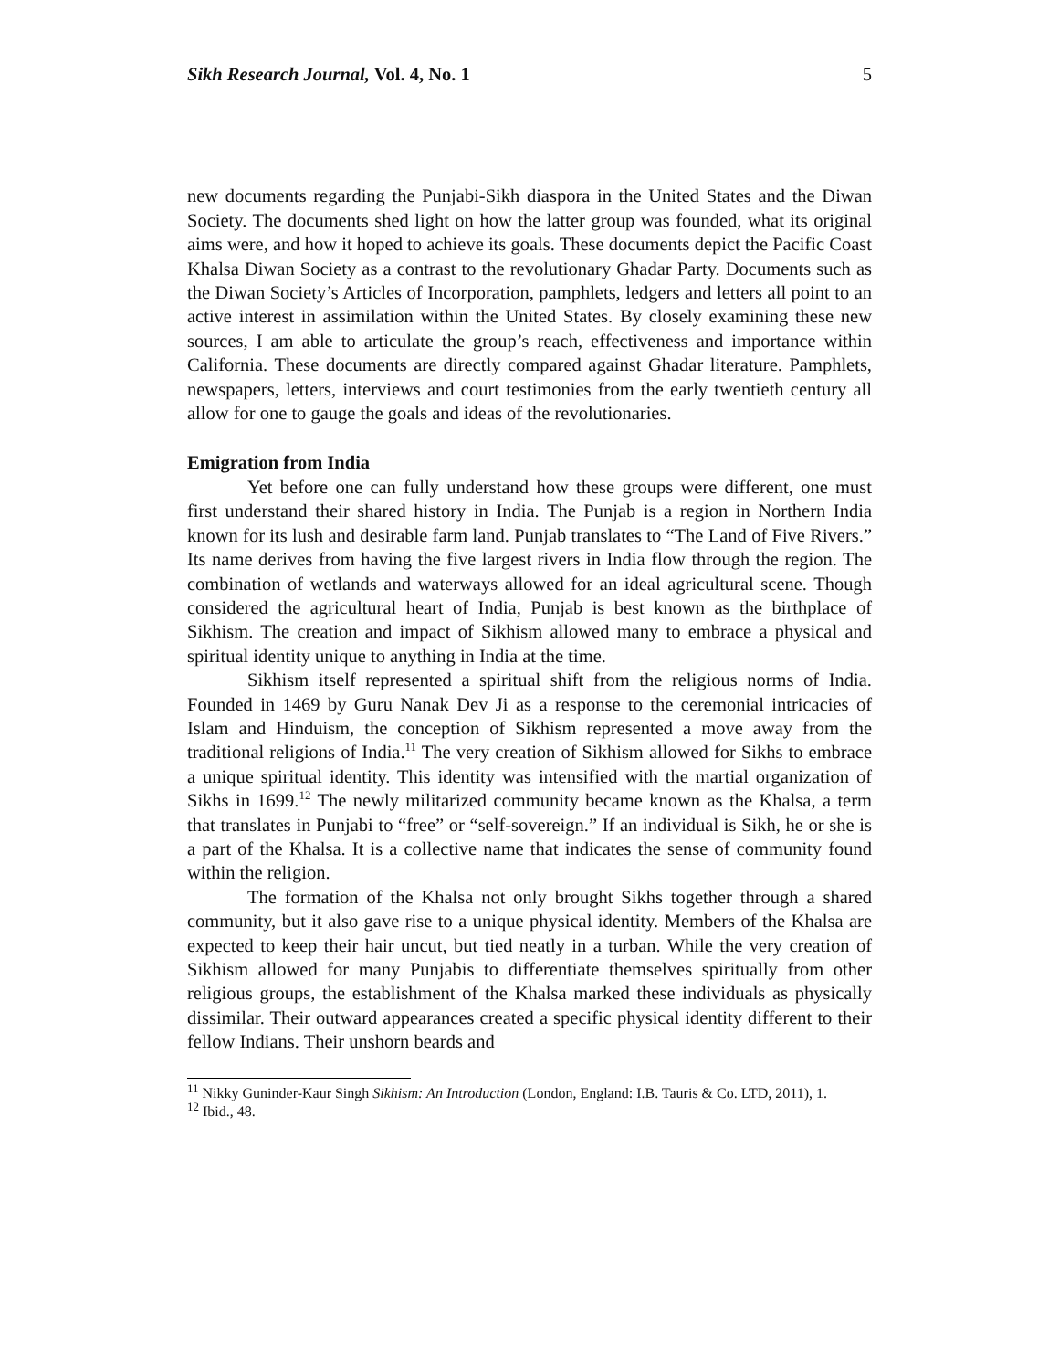Sikh Research Journal, Vol. 4, No. 1 5
new documents regarding the Punjabi-Sikh diaspora in the United States and the Diwan Society. The documents shed light on how the latter group was founded, what its original aims were, and how it hoped to achieve its goals. These documents depict the Pacific Coast Khalsa Diwan Society as a contrast to the revolutionary Ghadar Party. Documents such as the Diwan Society’s Articles of Incorporation, pamphlets, ledgers and letters all point to an active interest in assimilation within the United States. By closely examining these new sources, I am able to articulate the group’s reach, effectiveness and importance within California. These documents are directly compared against Ghadar literature. Pamphlets, newspapers, letters, interviews and court testimonies from the early twentieth century all allow for one to gauge the goals and ideas of the revolutionaries.
Emigration from India
Yet before one can fully understand how these groups were different, one must first understand their shared history in India. The Punjab is a region in Northern India known for its lush and desirable farm land. Punjab translates to “The Land of Five Rivers.” Its name derives from having the five largest rivers in India flow through the region. The combination of wetlands and waterways allowed for an ideal agricultural scene. Though considered the agricultural heart of India, Punjab is best known as the birthplace of Sikhism. The creation and impact of Sikhism allowed many to embrace a physical and spiritual identity unique to anything in India at the time.
Sikhism itself represented a spiritual shift from the religious norms of India. Founded in 1469 by Guru Nanak Dev Ji as a response to the ceremonial intricacies of Islam and Hinduism, the conception of Sikhism represented a move away from the traditional religions of India.<sup>11</sup> The very creation of Sikhism allowed for Sikhs to embrace a unique spiritual identity. This identity was intensified with the martial organization of Sikhs in 1699.<sup>12</sup> The newly militarized community became known as the Khalsa, a term that translates in Punjabi to “free” or “self-sovereign.” If an individual is Sikh, he or she is a part of the Khalsa. It is a collective name that indicates the sense of community found within the religion.
The formation of the Khalsa not only brought Sikhs together through a shared community, but it also gave rise to a unique physical identity. Members of the Khalsa are expected to keep their hair uncut, but tied neatly in a turban. While the very creation of Sikhism allowed for many Punjabis to differentiate themselves spiritually from other religious groups, the establishment of the Khalsa marked these individuals as physically dissimilar. Their outward appearances created a specific physical identity different to their fellow Indians. Their unshorn beards and
<sup>11</sup> Nikky Guninder-Kaur Singh Sikhism: An Introduction (London, England: I.B. Tauris & Co. LTD, 2011), 1.
<sup>12</sup> Ibid., 48.